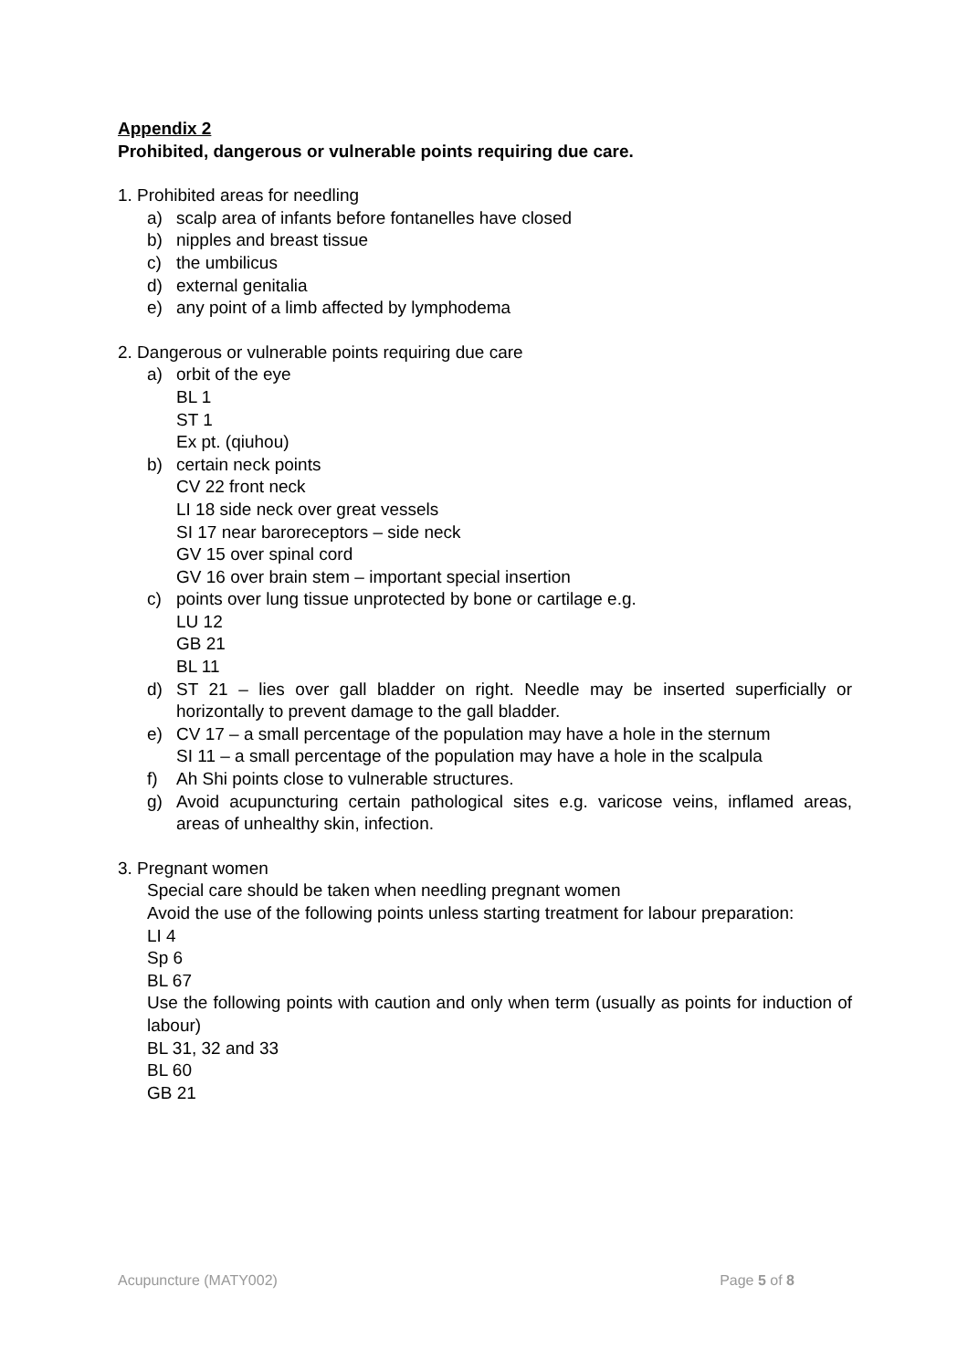Appendix 2
Prohibited, dangerous or vulnerable points requiring due care.
1. Prohibited areas for needling
a) scalp area of infants before fontanelles have closed
b) nipples and breast tissue
c) the umbilicus
d) external genitalia
e) any point of a limb affected by lymphodema
2. Dangerous or vulnerable points requiring due care
a) orbit of the eye
BL 1
ST 1
Ex pt. (qiuhou)
b) certain neck points
CV 22 front neck
LI 18 side neck over great vessels
SI 17 near baroreceptors – side neck
GV 15 over spinal cord
GV 16 over brain stem – important special insertion
c) points over lung tissue unprotected by bone or cartilage e.g.
LU 12
GB 21
BL 11
d) ST 21 – lies over gall bladder on right. Needle may be inserted superficially or horizontally to prevent damage to the gall bladder.
e) CV 17 – a small percentage of the population may have a hole in the sternum
SI 11 – a small percentage of the population may have a hole in the scalpula
f) Ah Shi points close to vulnerable structures.
g) Avoid acupuncturing certain pathological sites e.g. varicose veins, inflamed areas, areas of unhealthy skin, infection.
3. Pregnant women
Special care should be taken when needling pregnant women
Avoid the use of the following points unless starting treatment for labour preparation:
LI 4
Sp 6
BL 67
Use the following points with caution and only when term (usually as points for induction of labour)
BL 31, 32 and 33
BL 60
GB 21
Acupuncture (MATY002) Page 5 of 8